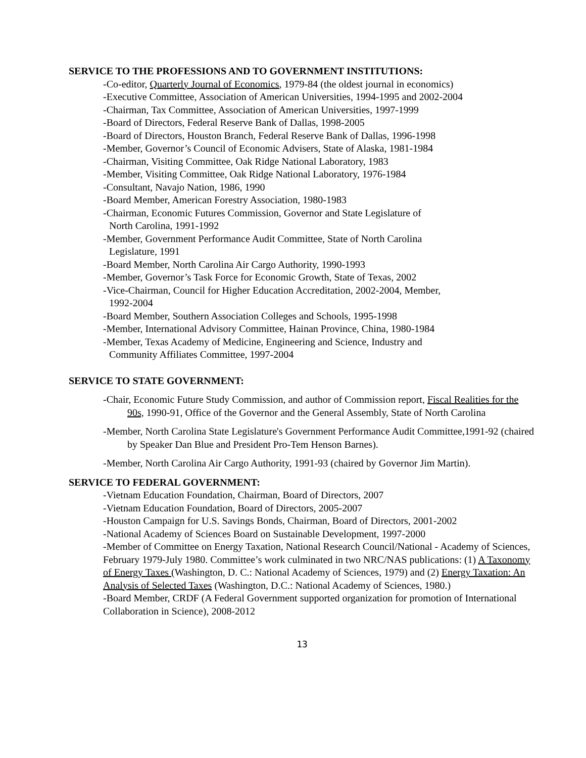SERVICE TO THE PROFESSIONS AND TO GOVERNMENT INSTITUTIONS:
-Co-editor, Quarterly Journal of Economics, 1979-84 (the oldest journal in economics)
-Executive Committee, Association of American Universities, 1994-1995 and 2002-2004
-Chairman, Tax Committee, Association of American Universities, 1997-1999
-Board of Directors, Federal Reserve Bank of Dallas, 1998-2005
-Board of Directors, Houston Branch, Federal Reserve Bank of Dallas, 1996-1998
-Member, Governor’s Council of Economic Advisers, State of Alaska, 1981-1984
-Chairman, Visiting Committee, Oak Ridge National Laboratory, 1983
-Member, Visiting Committee, Oak Ridge National Laboratory, 1976-1984
-Consultant, Navajo Nation, 1986, 1990
-Board Member, American Forestry Association, 1980-1983
-Chairman, Economic Futures Commission, Governor and State Legislature of
North Carolina, 1991-1992
-Member, Government Performance Audit Committee, State of North Carolina
Legislature, 1991
-Board Member, North Carolina Air Cargo Authority, 1990-1993
-Member, Governor’s Task Force for Economic Growth, State of Texas, 2002
-Vice-Chairman, Council for Higher Education Accreditation, 2002-2004, Member,
1992-2004
-Board Member, Southern Association Colleges and Schools, 1995-1998
-Member, International Advisory Committee, Hainan Province, China, 1980-1984
-Member, Texas Academy of Medicine, Engineering and Science, Industry and
Community Affiliates Committee, 1997-2004
SERVICE TO STATE GOVERNMENT:
-Chair, Economic Future Study Commission, and author of Commission report, Fiscal Realities for the 90s, 1990-91, Office of the Governor and the General Assembly, State of North Carolina
-Member, North Carolina State Legislature's Government Performance Audit Committee,1991-92 (chaired by Speaker Dan Blue and President Pro-Tem Henson Barnes).
-Member, North Carolina Air Cargo Authority, 1991-93 (chaired by Governor Jim Martin).
SERVICE TO FEDERAL GOVERNMENT:
-Vietnam Education Foundation, Chairman, Board of Directors, 2007
-Vietnam Education Foundation, Board of Directors, 2005-2007
-Houston Campaign for U.S. Savings Bonds, Chairman, Board of Directors, 2001-2002
-National Academy of Sciences Board on Sustainable Development, 1997-2000
-Member of Committee on Energy Taxation, National Research Council/National - Academy of Sciences, February 1979-July 1980. Committee’s work culminated in two NRC/NAS publications: (1) A Taxonomy of Energy Taxes (Washington, D. C.: National Academy of Sciences, 1979) and (2) Energy Taxation: An Analysis of Selected Taxes (Washington, D.C.: National Academy of Sciences, 1980.)
-Board Member, CRDF (A Federal Government supported organization for promotion of International Collaboration in Science), 2008-2012
13